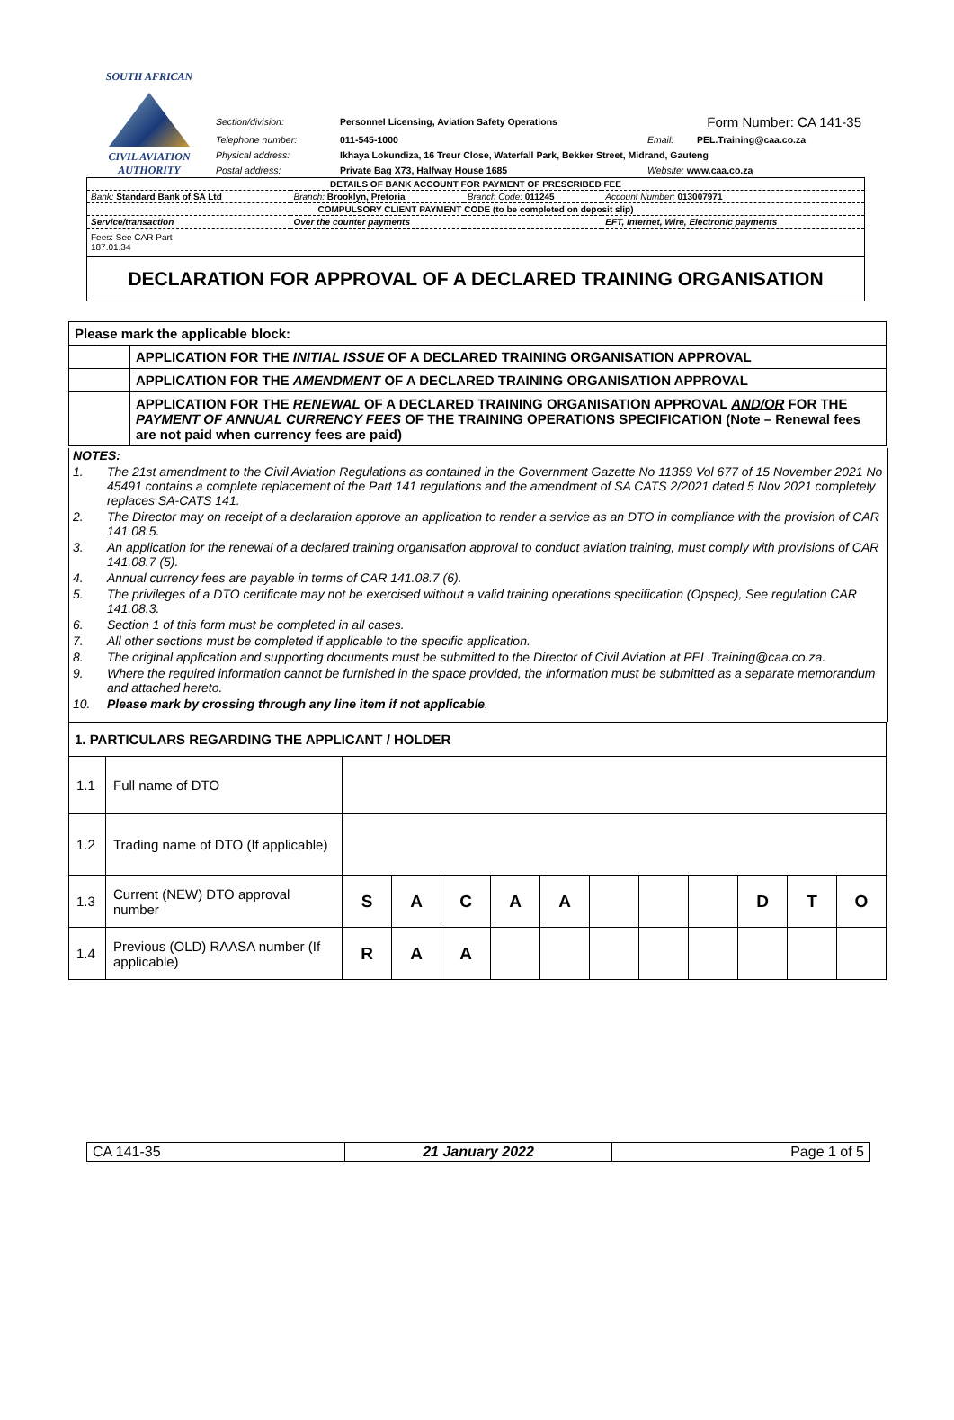SOUTH AFRICAN
CIVIL AVIATION
AUTHORITY
| Section/division: | Personnel Licensing, Aviation Safety Operations | Form Number: CA 141-35 | |
| Telephone number: | 011-545-1000 | Email: | PEL.Training@caa.co.za |
| Physical address: | Ikhaya Lokundiza, 16 Treur Close, Waterfall Park, Bekker Street, Midrand, Gauteng | | |
| Postal address: | Private Bag X73, Halfway House 1685 | Website: www.caa.co.za | |
| DETAILS OF BANK ACCOUNT FOR PAYMENT OF PRESCRIBED FEE | | | |
| Bank: Standard Bank of SA Ltd | Branch: Brooklyn, Pretoria | Branch Code: 011245 | Account Number: 013007971 |
| COMPULSORY CLIENT PAYMENT CODE (to be completed on deposit slip) | | | |
| Service/transaction | Over the counter payments | | EFT, Internet, Wire, Electronic payments |
| Fees: See CAR Part 187.01.34 | | | |
DECLARATION FOR APPROVAL OF A DECLARED TRAINING ORGANISATION
| Please mark the applicable block: | |
| | APPLICATION FOR THE INITIAL ISSUE OF A DECLARED TRAINING ORGANISATION APPROVAL |
| | APPLICATION FOR THE AMENDMENT OF A DECLARED TRAINING ORGANISATION APPROVAL |
| | APPLICATION FOR THE RENEWAL OF A DECLARED TRAINING ORGANISATION APPROVAL AND/OR FOR THE PAYMENT OF ANNUAL CURRENCY FEES OF THE TRAINING OPERATIONS SPECIFICATION (Note – Renewal fees are not paid when currency fees are paid) |
NOTES:
1. The 21st amendment to the Civil Aviation Regulations as contained in the Government Gazette No 11359 Vol 677 of 15 November 2021 No 45491 contains a complete replacement of the Part 141 regulations and the amendment of SA CATS 2/2021 dated 5 Nov 2021 completely replaces SA-CATS 141.
2. The Director may on receipt of a declaration approve an application to render a service as an DTO in compliance with the provision of CAR 141.08.5.
3. An application for the renewal of a declared training organisation approval to conduct aviation training, must comply with provisions of CAR 141.08.7 (5).
4. Annual currency fees are payable in terms of CAR 141.08.7 (6).
5. The privileges of a DTO certificate may not be exercised without a valid training operations specification (Opspec), See regulation CAR 141.08.3.
6. Section 1 of this form must be completed in all cases.
7. All other sections must be completed if applicable to the specific application.
8. The original application and supporting documents must be submitted to the Director of Civil Aviation at PEL.Training@caa.co.za.
9. Where the required information cannot be furnished in the space provided, the information must be submitted as a separate memorandum and attached hereto.
10. Please mark by crossing through any line item if not applicable.
| 1. PARTICULARS REGARDING THE APPLICANT / HOLDER | | | | | | | | | | | | | |
| 1.1 | Full name of DTO | | | | | | | | | | | | |
| 1.2 | Trading name of DTO (If applicable) | | | | | | | | | | | | |
| 1.3 | Current (NEW) DTO approval number | | S | A | C | A | A | | | | D | T | O |
| 1.4 | Previous (OLD) RAASA number (If applicable) | | R | A | A | | | | | | | | |
| CA 141-35 | 21 January 2022 | Page 1 of 5 |